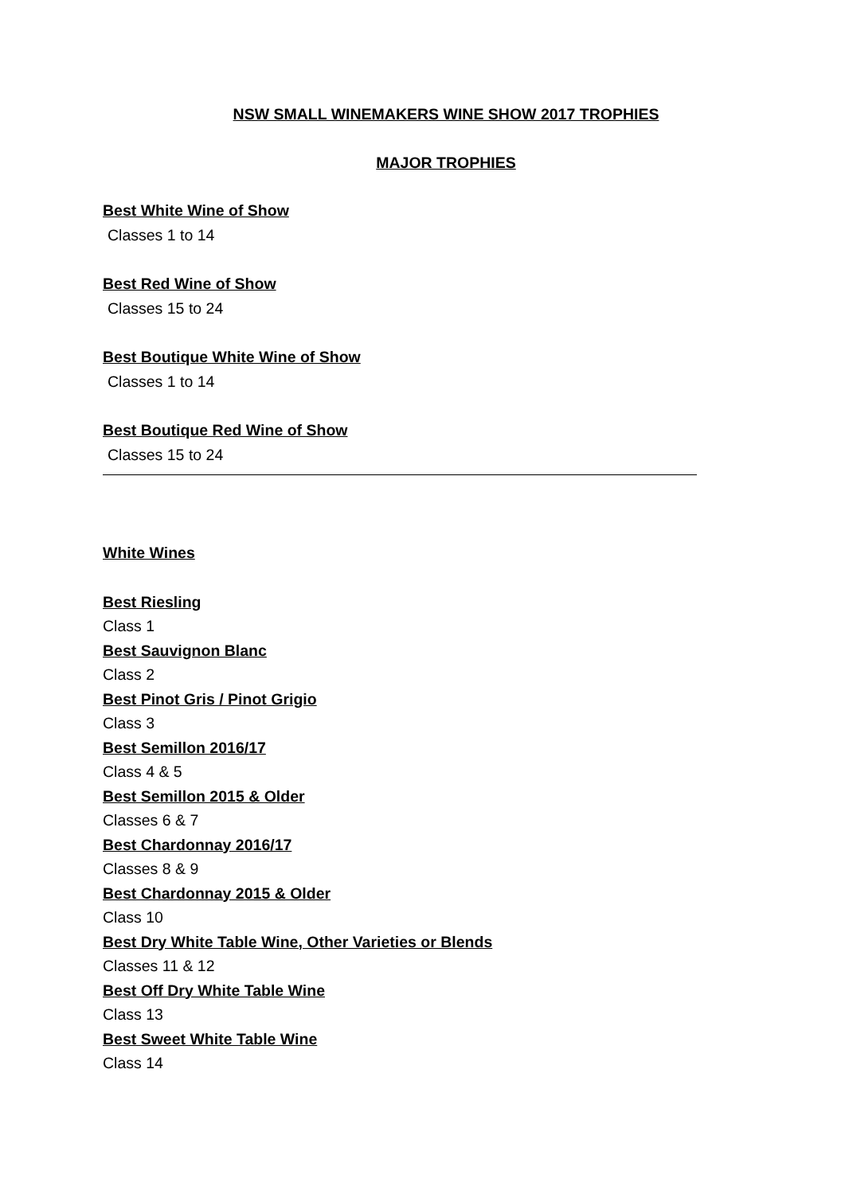NSW SMALL WINEMAKERS WINE SHOW 2017 TROPHIES
MAJOR TROPHIES
Best White Wine of Show
Classes 1 to 14
Best Red Wine of Show
Classes 15 to 24
Best Boutique White Wine of Show
Classes 1 to 14
Best Boutique Red Wine of Show
Classes 15 to 24
White Wines
Best Riesling
Class 1
Best Sauvignon Blanc
Class 2
Best Pinot Gris / Pinot Grigio
Class 3
Best Semillon 2016/17
Class 4 & 5
Best Semillon 2015 & Older
Classes 6 & 7
Best Chardonnay 2016/17
Classes 8 & 9
Best Chardonnay 2015 & Older
Class 10
Best Dry White Table Wine, Other Varieties or Blends
Classes 11 & 12
Best Off Dry White Table Wine
Class 13
Best Sweet White Table Wine
Class 14